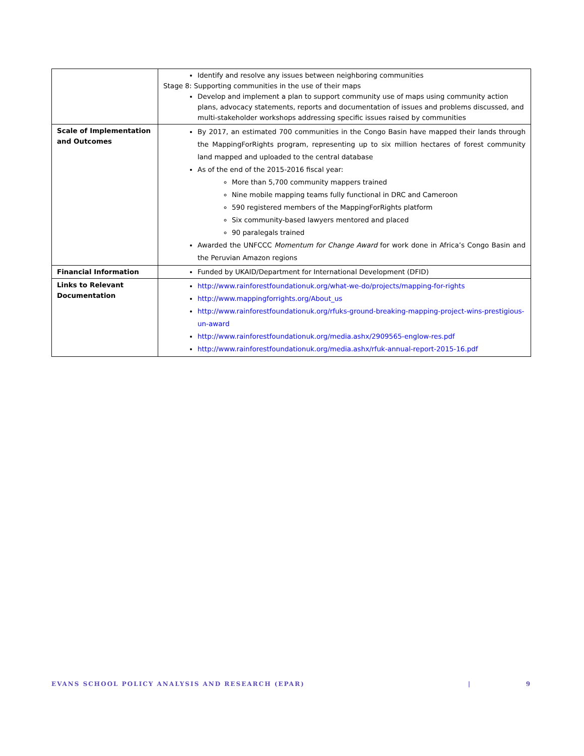| | Identify and resolve any issues between neighboring communities Stage 8: Supporting communities in the use of their maps Develop and implement a plan to support community use of maps using community action plans, advocacy statements, reports and documentation of issues and problems discussed, and multi-stakeholder workshops addressing specific issues raised by communities |
| Scale of Implementation and Outcomes | By 2017, an estimated 700 communities in the Congo Basin have mapped their lands through the MappingForRights program, representing up to six million hectares of forest community land mapped and uploaded to the central database As of the end of the 2015-2016 fiscal year: More than 5,700 community mappers trained Nine mobile mapping teams fully functional in DRC and Cameroon 590 registered members of the MappingForRights platform Six community-based lawyers mentored and placed 90 paralegals trained Awarded the UNFCCC Momentum for Change Award for work done in Africa’s Congo Basin and the Peruvian Amazon regions |
| Financial Information | Funded by UKAID/Department for International Development (DFID) |
| Links to Relevant Documentation | http://www.rainforestfoundationuk.org/what-we-do/projects/mapping-for-rights http://www.mappingforrights.org/About_us http://www.rainforestfoundationuk.org/rfuks-ground-breaking-mapping-project-wins-prestigious-un-award http://www.rainforestfoundationuk.org/media.ashx/2909565-englow-res.pdf http://www.rainforestfoundationuk.org/media.ashx/rfuk-annual-report-2015-16.pdf |
EVANS SCHOOL POLICY ANALYSIS AND RESEARCH (EPAR) | 9